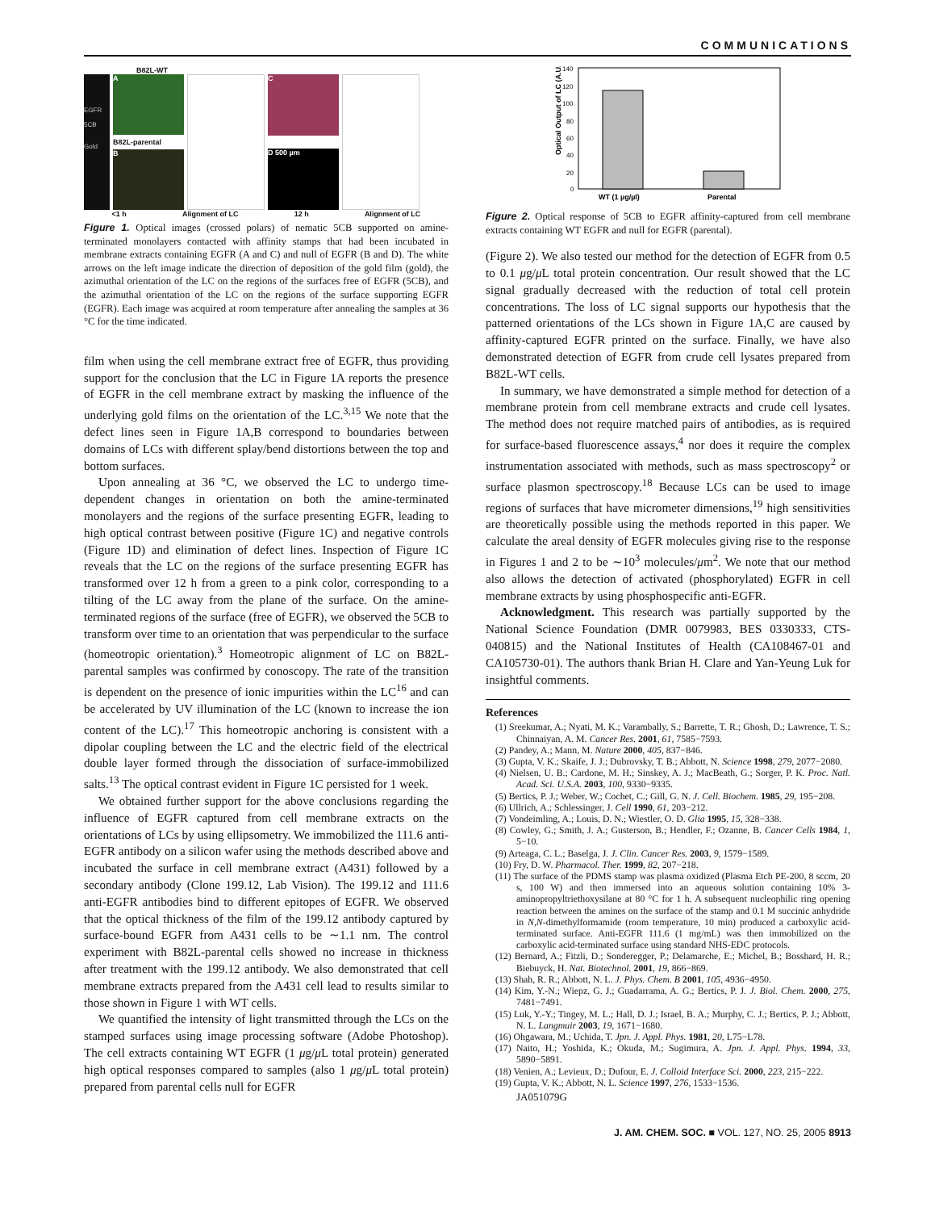COMMUNICATIONS
B82L-WT
EGFR
5CB
Gold
A
B82L-parental
B
C
D 500 µm
<1 h Alignment of LC 12 h Alignment of LC
Figure 1. Optical images (crossed polars) of nematic 5CB supported on amine-terminated monolayers contacted with affinity stamps that had been incubated in membrane extracts containing EGFR (A and C) and null of EGFR (B and D). The white arrows on the left image indicate the direction of deposition of the gold film (gold), the azimuthal orientation of the LC on the regions of the surfaces free of EGFR (5CB), and the azimuthal orientation of the LC on the regions of the surface supporting EGFR (EGFR). Each image was acquired at room temperature after annealing the samples at 36 °C for the time indicated.
film when using the cell membrane extract free of EGFR, thus providing support for the conclusion that the LC in Figure 1A reports the presence of EGFR in the cell membrane extract by masking the influence of the underlying gold films on the orientation of the LC.<sup>3,15</sup> We note that the defect lines seen in Figure 1A,B correspond to boundaries between domains of LCs with different splay/bend distortions between the top and bottom surfaces.
Upon annealing at 36 °C, we observed the LC to undergo time-dependent changes in orientation on both the amine-terminated monolayers and the regions of the surface presenting EGFR, leading to high optical contrast between positive (Figure 1C) and negative controls (Figure 1D) and elimination of defect lines. Inspection of Figure 1C reveals that the LC on the regions of the surface presenting EGFR has transformed over 12 h from a green to a pink color, corresponding to a tilting of the LC away from the plane of the surface. On the amine-terminated regions of the surface (free of EGFR), we observed the 5CB to transform over time to an orientation that was perpendicular to the surface (homeotropic orientation).<sup>3</sup> Homeotropic alignment of LC on B82L-parental samples was confirmed by conoscopy. The rate of the transition is dependent on the presence of ionic impurities within the LC<sup>16</sup> and can be accelerated by UV illumination of the LC (known to increase the ion content of the LC).<sup>17</sup> This homeotropic anchoring is consistent with a dipolar coupling between the LC and the electric field of the electrical double layer formed through the dissociation of surface-immobilized salts.<sup>13</sup> The optical contrast evident in Figure 1C persisted for 1 week.
We obtained further support for the above conclusions regarding the influence of EGFR captured from cell membrane extracts on the orientations of LCs by using ellipsometry. We immobilized the 111.6 anti-EGFR antibody on a silicon wafer using the methods described above and incubated the surface in cell membrane extract (A431) followed by a secondary antibody (Clone 199.12, Lab Vision). The 199.12 and 111.6 anti-EGFR antibodies bind to different epitopes of EGFR. We observed that the optical thickness of the film of the 199.12 antibody captured by surface-bound EGFR from A431 cells to be ∼1.1 nm. The control experiment with B82L-parental cells showed no increase in thickness after treatment with the 199.12 antibody. We also demonstrated that cell membrane extracts prepared from the A431 cell lead to results similar to those shown in Figure 1 with WT cells.
We quantified the intensity of light transmitted through the LCs on the stamped surfaces using image processing software (Adobe Photoshop). The cell extracts containing WT EGFR (1 μg/μ L total protein) generated high optical responses compared to samples (also 1 μg/μ L total protein) prepared from parental cells null for EGFR
Optical Output of LC (A.U.)
140
120
100
80
60
40
20
0
WT (1 µg/µl)
Parental
Figure 2. Optical response of 5CB to EGFR affinity-captured from cell membrane extracts containing WT EGFR and null for EGFR (parental).
(Figure 2). We also tested our method for the detection of EGFR from 0.5 to 0.1 μg/μ L total protein concentration. Our result showed that the LC signal gradually decreased with the reduction of total cell protein concentrations. The loss of LC signal supports our hypothesis that the patterned orientations of the LCs shown in Figure 1A,C are caused by affinity-captured EGFR printed on the surface. Finally, we have also demonstrated detection of EGFR from crude cell lysates prepared from B82L-WT cells.
In summary, we have demonstrated a simple method for detection of a membrane protein from cell membrane extracts and crude cell lysates. The method does not require matched pairs of antibodies, as is required for surface-based fluorescence assays,<sup>4</sup> nor does it require the complex instrumentation associated with methods, such as mass spectroscopy<sup>2</sup> or surface plasmon spectroscopy.<sup>18</sup> Because LCs can be used to image regions of surfaces that have micrometer dimensions,<sup>19</sup> high sensitivities are theoretically possible using the methods reported in this paper. We calculate the areal density of EGFR molecules giving rise to the response in Figures 1 and 2 to be ∼10<sup>3</sup> molecules/μm<sup>2</sup>. We note that our method also allows the detection of activated (phosphorylated) EGFR in cell membrane extracts by using phosphospecific anti-EGFR.
Acknowledgment. This research was partially supported by the National Science Foundation (DMR 0079983, BES 0330333, CTS-040815) and the National Institutes of Health (CA108467-01 and CA105730-01). The authors thank Brian H. Clare and Yan-Yeung Luk for insightful comments.
References
(1) Sreekumar, A.; Nyati, M. K.; Varambally, S.; Barrette, T. R.; Ghosh, D.; Lawrence, T. S.; Chinnaiyan, A. M. Cancer Res. 2001, 61, 7585−7593.
(2) Pandey, A.; Mann, M. Nature 2000, 405, 837−846.
(3) Gupta, V. K.; Skaife, J. J.; Dubrovsky, T. B.; Abbott, N. Science 1998, 279, 2077−2080.
(4) Nielsen, U. B.; Cardone, M. H.; Sinskey, A. J.; MacBeath, G.; Sorger, P. K. Proc. Natl. Acad. Sci. U.S.A. 2003, 100, 9330−9335.
(5) Bertics, P. J.; Weber, W.; Cochet, C.; Gill, G. N. J. Cell. Biochem. 1985, 29, 195−208.
(6) Ullrich, A.; Schlessinger, J. Cell 1990, 61, 203−212.
(7) Vondeimling, A.; Louis, D. N.; Wiestler, O. D. Glia 1995, 15, 328−338.
(8) Cowley, G.; Smith, J. A.; Gusterson, B.; Hendler, F.; Ozanne, B. Cancer Cells 1984, 1, 5−10.
(9) Arteaga, C. L.; Baselga, J. J. Clin. Cancer Res. 2003, 9, 1579−1589.
(10) Fry, D. W. Pharmacol. Ther. 1999, 82, 207−218.
(11) The surface of the PDMS stamp was plasma oxidized (Plasma Etch PE-200, 8 sccm, 20 s, 100 W) and then immersed into an aqueous solution containing 10% 3-aminopropyltriethoxysilane at 80 °C for 1 h. A subsequent nucleophilic ring opening reaction between the amines on the surface of the stamp and 0.1 M succinic anhydride in N,N-dimethylformamide (room temperature, 10 min) produced a carboxylic acid-terminated surface. Anti-EGFR 111.6 (1 mg/mL) was then immobilized on the carboxylic acid-terminated surface using standard NHS-EDC protocols.
(12) Bernard, A.; Fitzli, D.; Sonderegger, P.; Delamarche, E.; Michel, B.; Bosshard, H. R.; Biebuyck, H. Nat. Biotechnol. 2001, 19, 866−869.
(13) Shah, R. R.; Abbott, N. L. J. Phys. Chem. B 2001, 105, 4936−4950.
(14) Kim, Y.-N.; Wiepz, G. J.; Guadarrama, A. G.; Bertics, P. J. J. Biol. Chem. 2000, 275, 7481−7491.
(15) Luk, Y.-Y.; Tingey, M. L.; Hall, D. J.; Israel, B. A.; Murphy, C. J.; Bertics, P. J.; Abbott, N. L. Langmuir 2003, 19, 1671−1680.
(16) Ohgawara, M.; Uchida, T. Jpn. J. Appl. Phys. 1981, 20, L75−L78.
(17) Naito, H.; Yoshida, K.; Okuda, M.; Sugimura, A. Jpn. J. Appl. Phys. 1994, 33, 5890−5891.
(18) Venien, A.; Levieux, D.; Dufour, E. J. Colloid Interface Sci. 2000, 223, 215−222.
(19) Gupta, V. K.; Abbott, N. L. Science 1997, 276, 1533−1536.
JA051079G
J. AM. CHEM. SOC. ■ VOL. 127, NO. 25, 2005 8913